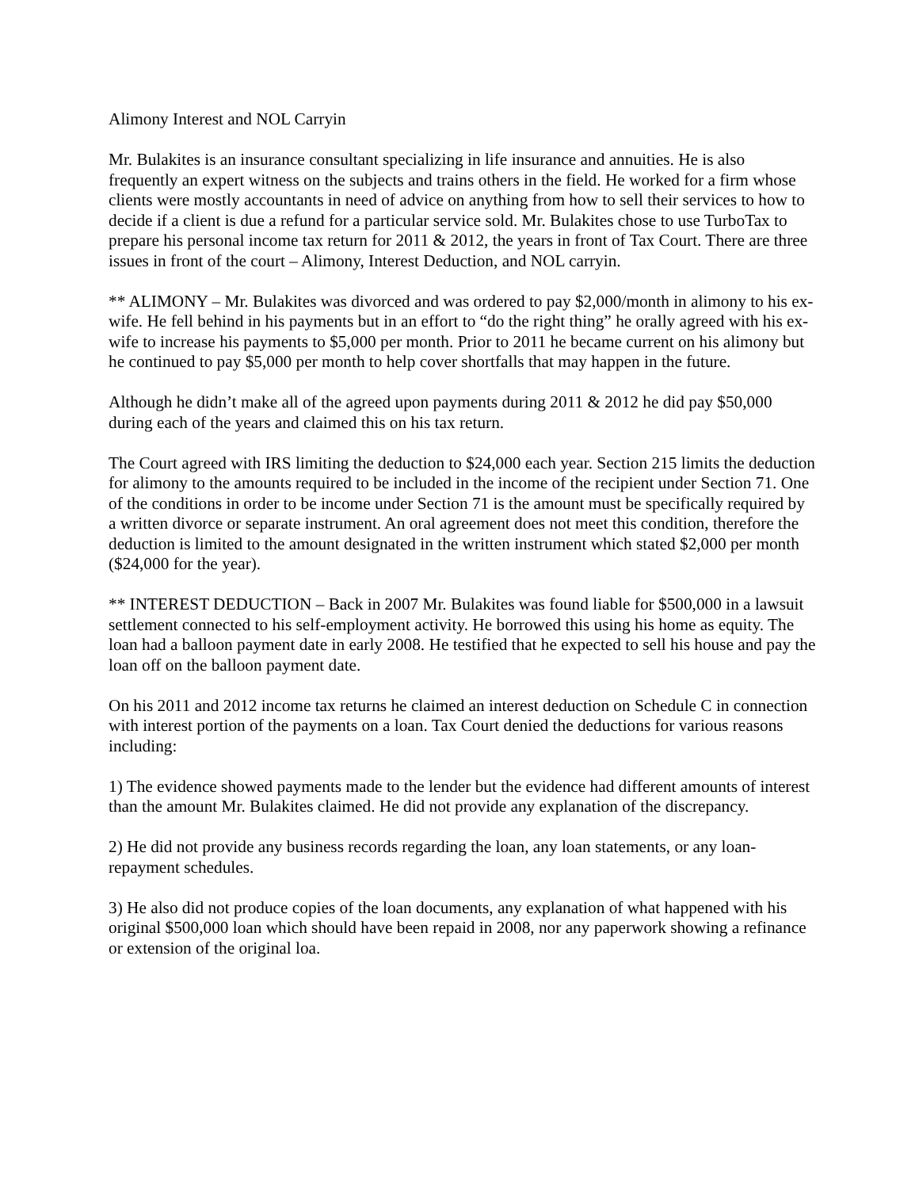Alimony Interest and NOL Carryin
Mr. Bulakites is an insurance consultant specializing in life insurance and annuities. He is also frequently an expert witness on the subjects and trains others in the field. He worked for a firm whose clients were mostly accountants in need of advice on anything from how to sell their services to how to decide if a client is due a refund for a particular service sold. Mr. Bulakites chose to use TurboTax to prepare his personal income tax return for 2011 & 2012, the years in front of Tax Court. There are three issues in front of the court – Alimony, Interest Deduction, and NOL carryin.
** ALIMONY – Mr. Bulakites was divorced and was ordered to pay $2,000/month in alimony to his ex-wife. He fell behind in his payments but in an effort to “do the right thing” he orally agreed with his ex-wife to increase his payments to $5,000 per month. Prior to 2011 he became current on his alimony but he continued to pay $5,000 per month to help cover shortfalls that may happen in the future.
Although he didn’t make all of the agreed upon payments during 2011 & 2012 he did pay $50,000 during each of the years and claimed this on his tax return.
The Court agreed with IRS limiting the deduction to $24,000 each year. Section 215 limits the deduction for alimony to the amounts required to be included in the income of the recipient under Section 71. One of the conditions in order to be income under Section 71 is the amount must be specifically required by a written divorce or separate instrument. An oral agreement does not meet this condition, therefore the deduction is limited to the amount designated in the written instrument which stated $2,000 per month ($24,000 for the year).
** INTEREST DEDUCTION – Back in 2007 Mr. Bulakites was found liable for $500,000 in a lawsuit settlement connected to his self-employment activity. He borrowed this using his home as equity. The loan had a balloon payment date in early 2008. He testified that he expected to sell his house and pay the loan off on the balloon payment date.
On his 2011 and 2012 income tax returns he claimed an interest deduction on Schedule C in connection with interest portion of the payments on a loan. Tax Court denied the deductions for various reasons including:
1) The evidence showed payments made to the lender but the evidence had different amounts of interest than the amount Mr. Bulakites claimed. He did not provide any explanation of the discrepancy.
2) He did not provide any business records regarding the loan, any loan statements, or any loan-repayment schedules.
3) He also did not produce copies of the loan documents, any explanation of what happened with his original $500,000 loan which should have been repaid in 2008, nor any paperwork showing a refinance or extension of the original loa.